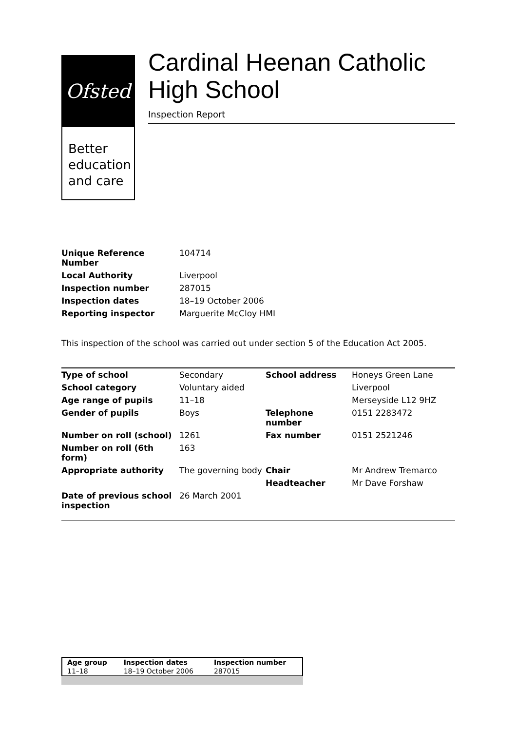Ofsted
Better
education
and care
Cardinal Heenan Catholic High School
Inspection Report
| Unique Reference Number | 104714 |
| Local Authority | Liverpool |
| Inspection number | 287015 |
| Inspection dates | 18–19 October 2006 |
| Reporting inspector | Marguerite McCloy HMI |
This inspection of the school was carried out under section 5 of the Education Act 2005.
| Type of school | Secondary | School address | Honeys Green Lane |
| School category | Voluntary aided | | Liverpool |
| Age range of pupils | 11–18 | | Merseyside L12 9HZ |
| Gender of pupils | Boys | Telephone number | 0151 2283472 |
| Number on roll (school) | 1261 | Fax number | 0151 2521246 |
| Number on roll (6th form) | 163 | | |
| Appropriate authority | The governing body | Chair | Mr Andrew Tremarco |
| | | Headteacher | Mr Dave Forshaw |
| Date of previous school inspection | 26 March 2001 | | |
| Age group | Inspection dates | Inspection number |
| --- | --- | --- |
| 11–18 | 18–19 October 2006 | 287015 |